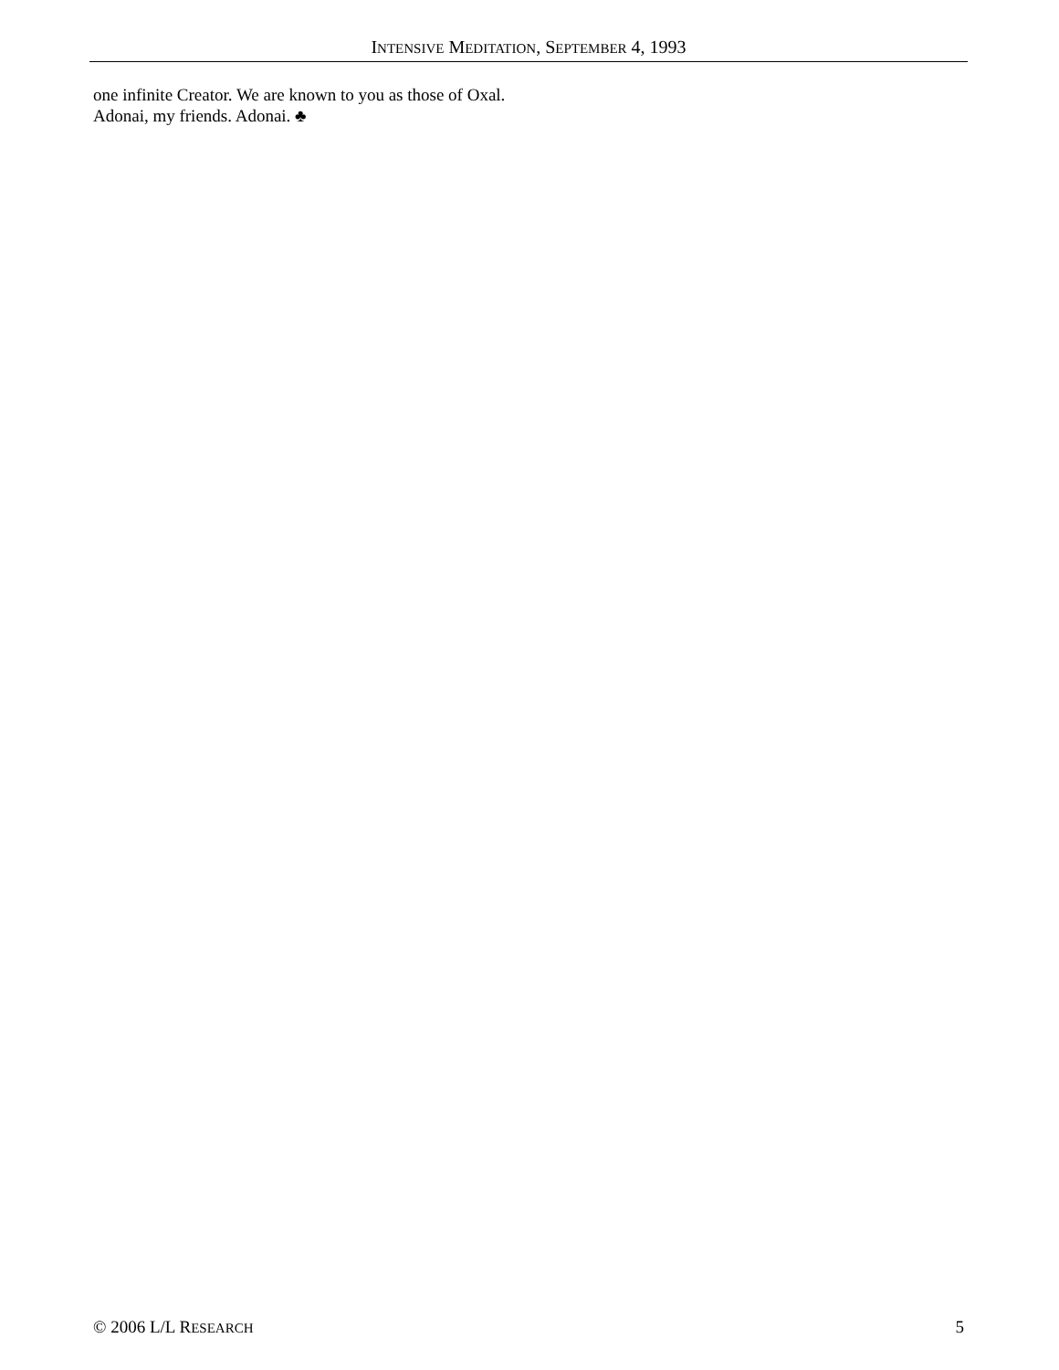INTENSIVE MEDITATION, SEPTEMBER 4, 1993
one infinite Creator. We are known to you as those of Oxal. Adonai, my friends. Adonai. ♣
© 2006 L/L RESEARCH 5